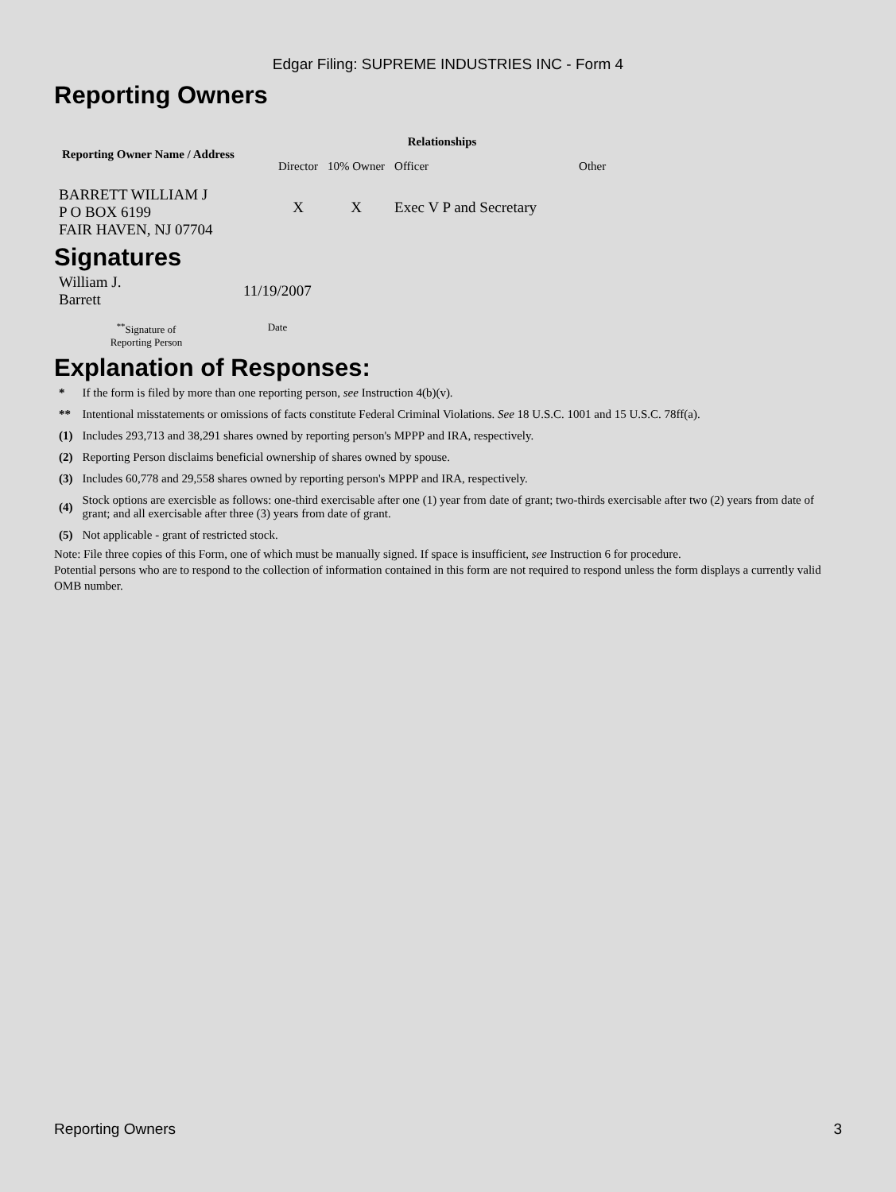Edgar Filing: SUPREME INDUSTRIES INC - Form 4
Reporting Owners
| Reporting Owner Name / Address | Relationships | | | |
| --- | --- | --- | --- | --- |
| | Director | 10% Owner | Officer | Other |
| BARRETT WILLIAM J P O BOX 6199 FAIR HAVEN, NJ 07704 | X | X | Exec V P and Secretary | |
Signatures
| William J. Barrett | 11/19/2007 |
| <sup>**</sup> Signature of Reporting Person | Date |
Explanation of Responses:
| * | If the form is filed by more than one reporting person, see Instruction 4(b)(v). |
| ** | Intentional misstatements or omissions of facts constitute Federal Criminal Violations. See 18 U.S.C. 1001 and 15 U.S.C. 78ff(a). |
| (1) | Includes 293,713 and 38,291 shares owned by reporting person's MPPP and IRA, respectively. |
| (2) | Reporting Person disclaims beneficial ownership of shares owned by spouse. |
| (3) | Includes 60,778 and 29,558 shares owned by reporting person's MPPP and IRA, respectively. |
| (4) | Stock options are exercisble as follows: one-third exercisable after one (1) year from date of grant; two-thirds exercisable after two (2) years from date of grant; and all exercisable after three (3) years from date of grant. |
| (5) | Not applicable - grant of restricted stock. |
Note: File three copies of this Form, one of which must be manually signed. If space is insufficient, see Instruction 6 for procedure.
Potential persons who are to respond to the collection of information contained in this form are not required to respond unless the form displays a currently valid OMB number.
Reporting Owners 3